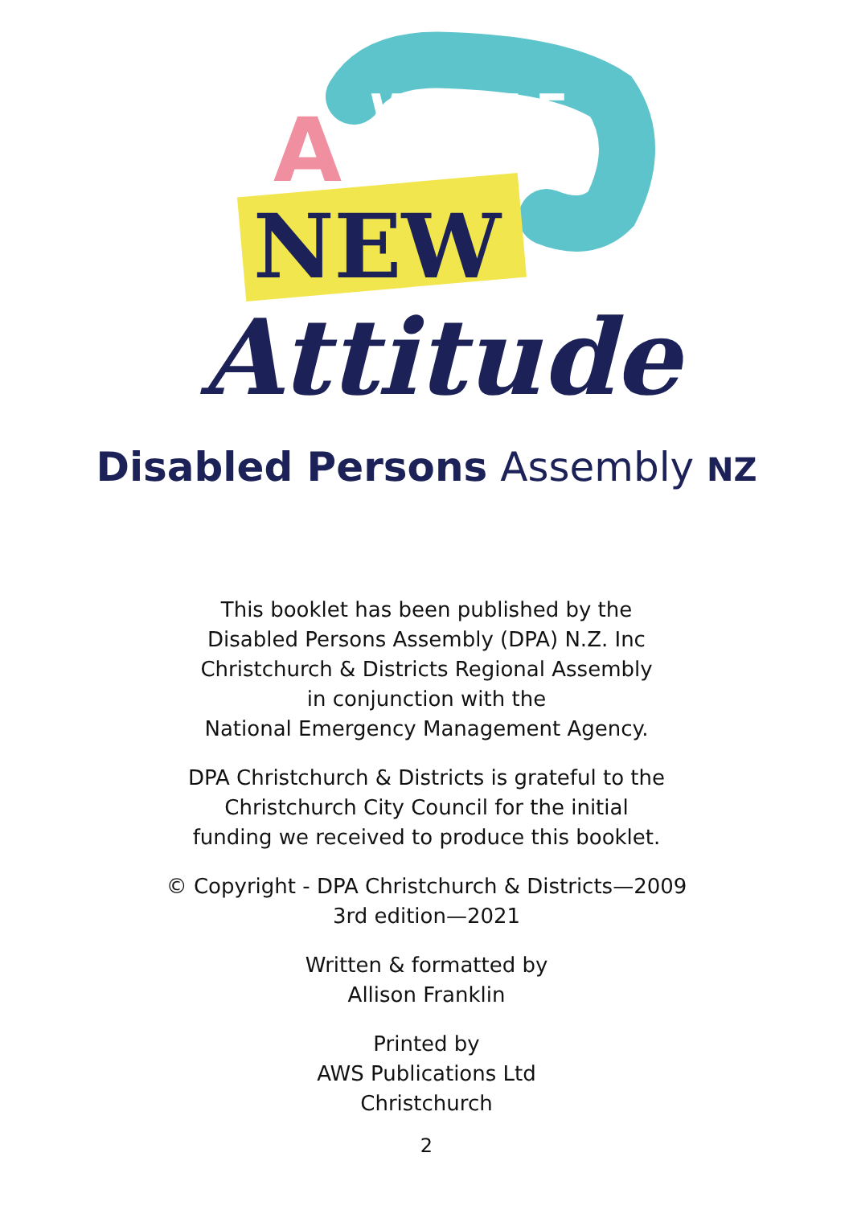WHOLE
A
NEW
Attitude
Disabled Persons Assembly NZ
This booklet has been published by the
Disabled Persons Assembly (DPA) N.Z. Inc
Christchurch & Districts Regional Assembly
in conjunction with the
National Emergency Management Agency.
DPA Christchurch & Districts is grateful to the
Christchurch City Council for the initial
funding we received to produce this booklet.
© Copyright - DPA Christchurch & Districts—2009
3rd edition—2021
Written & formatted by
Allison Franklin
Printed by
AWS Publications Ltd
Christchurch
2